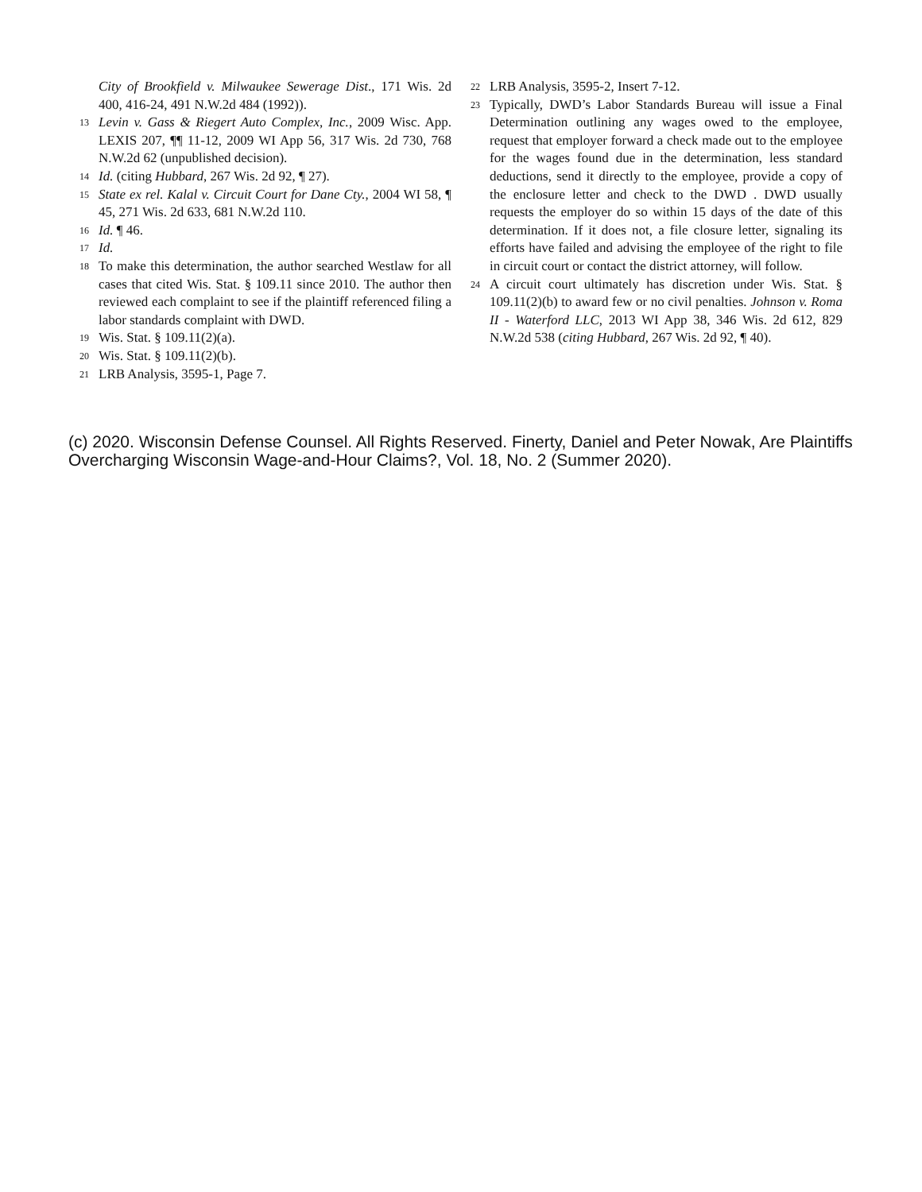City of Brookfield v. Milwaukee Sewerage Dist., 171 Wis. 2d 400, 416-24, 491 N.W.2d 484 (1992)).
13 Levin v. Gass & Riegert Auto Complex, Inc., 2009 Wisc. App. LEXIS 207, ¶¶ 11-12, 2009 WI App 56, 317 Wis. 2d 730, 768 N.W.2d 62 (unpublished decision).
14 Id. (citing Hubbard, 267 Wis. 2d 92, ¶ 27).
15 State ex rel. Kalal v. Circuit Court for Dane Cty., 2004 WI 58, ¶ 45, 271 Wis. 2d 633, 681 N.W.2d 110.
16 Id. ¶ 46.
17 Id.
18 To make this determination, the author searched Westlaw for all cases that cited Wis. Stat. § 109.11 since 2010. The author then reviewed each complaint to see if the plaintiff referenced filing a labor standards complaint with DWD.
19 Wis. Stat. § 109.11(2)(a).
20 Wis. Stat. § 109.11(2)(b).
21 LRB Analysis, 3595-1, Page 7.
22 LRB Analysis, 3595-2, Insert 7-12.
23 Typically, DWD’s Labor Standards Bureau will issue a Final Determination outlining any wages owed to the employee, request that employer forward a check made out to the employee for the wages found due in the determination, less standard deductions, send it directly to the employee, provide a copy of the enclosure letter and check to the DWD . DWD usually requests the employer do so within 15 days of the date of this determination. If it does not, a file closure letter, signaling its efforts have failed and advising the employee of the right to file in circuit court or contact the district attorney, will follow.
24 A circuit court ultimately has discretion under Wis. Stat. § 109.11(2)(b) to award few or no civil penalties. Johnson v. Roma II - Waterford LLC, 2013 WI App 38, 346 Wis. 2d 612, 829 N.W.2d 538 (citing Hubbard, 267 Wis. 2d 92, ¶ 40).
(c) 2020. Wisconsin Defense Counsel. All Rights Reserved. Finerty, Daniel and Peter Nowak, Are Plaintiffs Overcharging Wisconsin Wage-and-Hour Claims?, Vol. 18, No. 2 (Summer 2020).